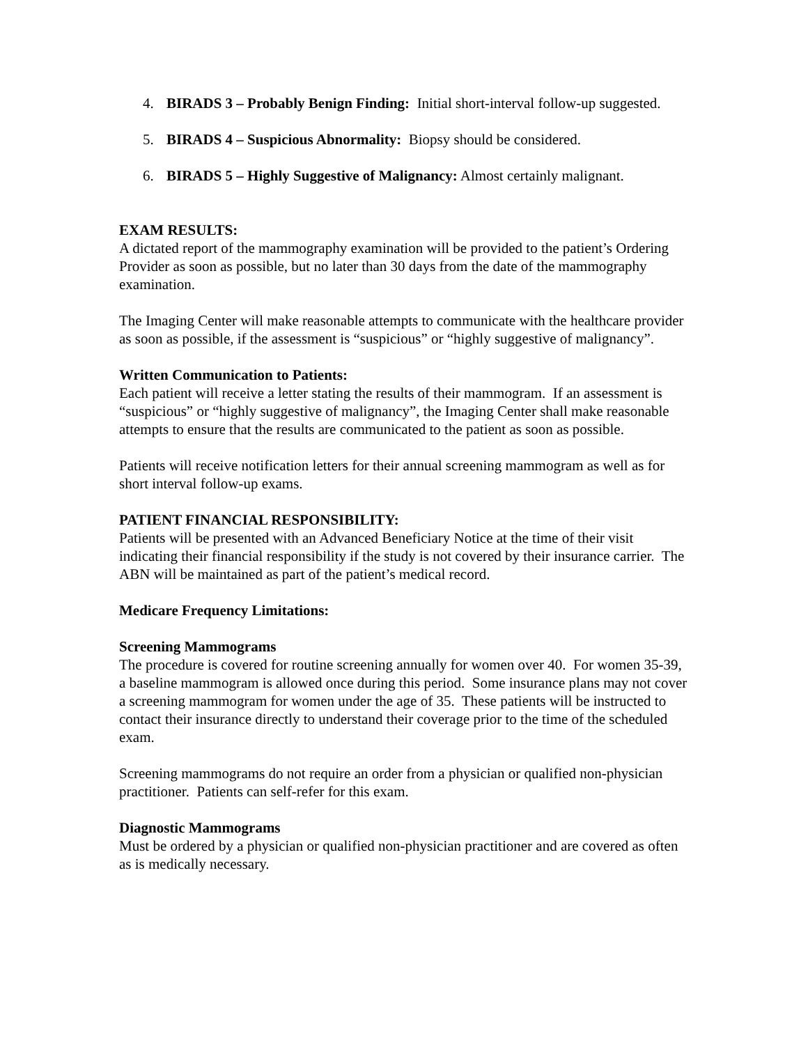4. BIRADS 3 – Probably Benign Finding: Initial short-interval follow-up suggested.
5. BIRADS 4 – Suspicious Abnormality: Biopsy should be considered.
6. BIRADS 5 – Highly Suggestive of Malignancy: Almost certainly malignant.
EXAM RESULTS:
A dictated report of the mammography examination will be provided to the patient’s Ordering Provider as soon as possible, but no later than 30 days from the date of the mammography examination.
The Imaging Center will make reasonable attempts to communicate with the healthcare provider as soon as possible, if the assessment is “suspicious” or “highly suggestive of malignancy”.
Written Communication to Patients:
Each patient will receive a letter stating the results of their mammogram. If an assessment is “suspicious” or “highly suggestive of malignancy”, the Imaging Center shall make reasonable attempts to ensure that the results are communicated to the patient as soon as possible.
Patients will receive notification letters for their annual screening mammogram as well as for short interval follow-up exams.
PATIENT FINANCIAL RESPONSIBILITY:
Patients will be presented with an Advanced Beneficiary Notice at the time of their visit indicating their financial responsibility if the study is not covered by their insurance carrier. The ABN will be maintained as part of the patient’s medical record.
Medicare Frequency Limitations:
Screening Mammograms
The procedure is covered for routine screening annually for women over 40. For women 35-39, a baseline mammogram is allowed once during this period. Some insurance plans may not cover a screening mammogram for women under the age of 35. These patients will be instructed to contact their insurance directly to understand their coverage prior to the time of the scheduled exam.
Screening mammograms do not require an order from a physician or qualified non-physician practitioner. Patients can self-refer for this exam.
Diagnostic Mammograms
Must be ordered by a physician or qualified non-physician practitioner and are covered as often as is medically necessary.